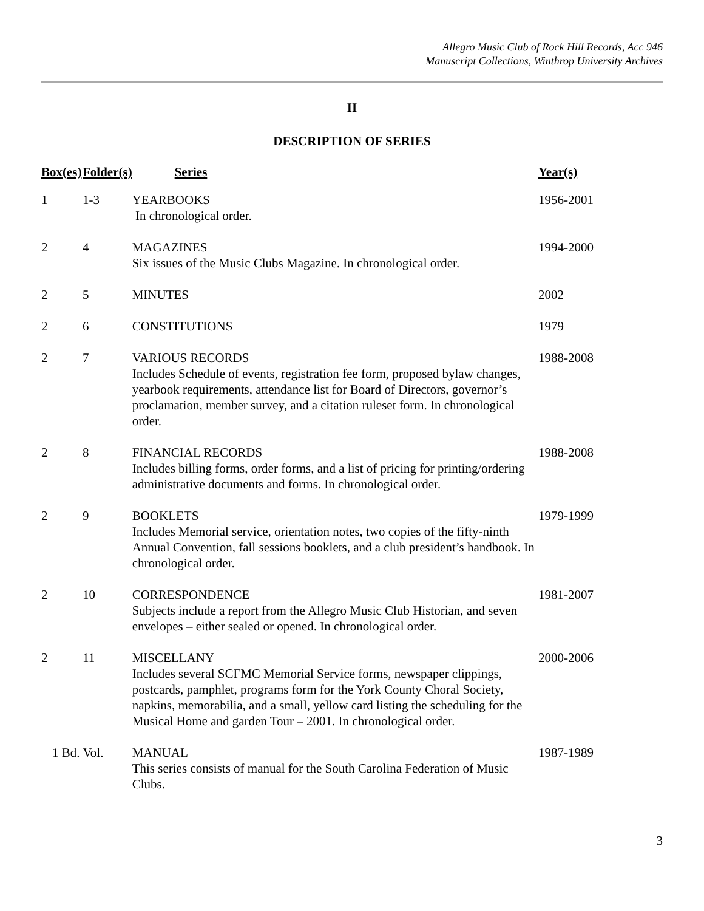Allegro Music Club of Rock Hill Records, Acc 946
Manuscript Collections, Winthrop University Archives
II
DESCRIPTION OF SERIES
| Box(es) | Folder(s) | Series | Year(s) |
| --- | --- | --- | --- |
| 1 | 1-3 | YEARBOOKS In chronological order. | 1956-2001 |
| 2 | 4 | MAGAZINES Six issues of the Music Clubs Magazine. In chronological order. | 1994-2000 |
| 2 | 5 | MINUTES | 2002 |
| 2 | 6 | CONSTITUTIONS | 1979 |
| 2 | 7 | VARIOUS RECORDS Includes Schedule of events, registration fee form, proposed bylaw changes, yearbook requirements, attendance list for Board of Directors, governor’s proclamation, member survey, and a citation ruleset form. In chronological order. | 1988-2008 |
| 2 | 8 | FINANCIAL RECORDS Includes billing forms, order forms, and a list of pricing for printing/ordering administrative documents and forms. In chronological order. | 1988-2008 |
| 2 | 9 | BOOKLETS Includes Memorial service, orientation notes, two copies of the fifty-ninth Annual Convention, fall sessions booklets, and a club president’s handbook. In chronological order. | 1979-1999 |
| 2 | 10 | CORRESPONDENCE Subjects include a report from the Allegro Music Club Historian, and seven envelopes – either sealed or opened. In chronological order. | 1981-2007 |
| 2 | 11 | MISCELLANY Includes several SCFMC Memorial Service forms, newspaper clippings, postcards, pamphlet, programs form for the York County Choral Society, napkins, memorabilia, and a small, yellow card listing the scheduling for the Musical Home and garden Tour – 2001. In chronological order. | 2000-2006 |
| 1 Bd. Vol. | | MANUAL This series consists of manual for the South Carolina Federation of Music Clubs. | 1987-1989 |
3